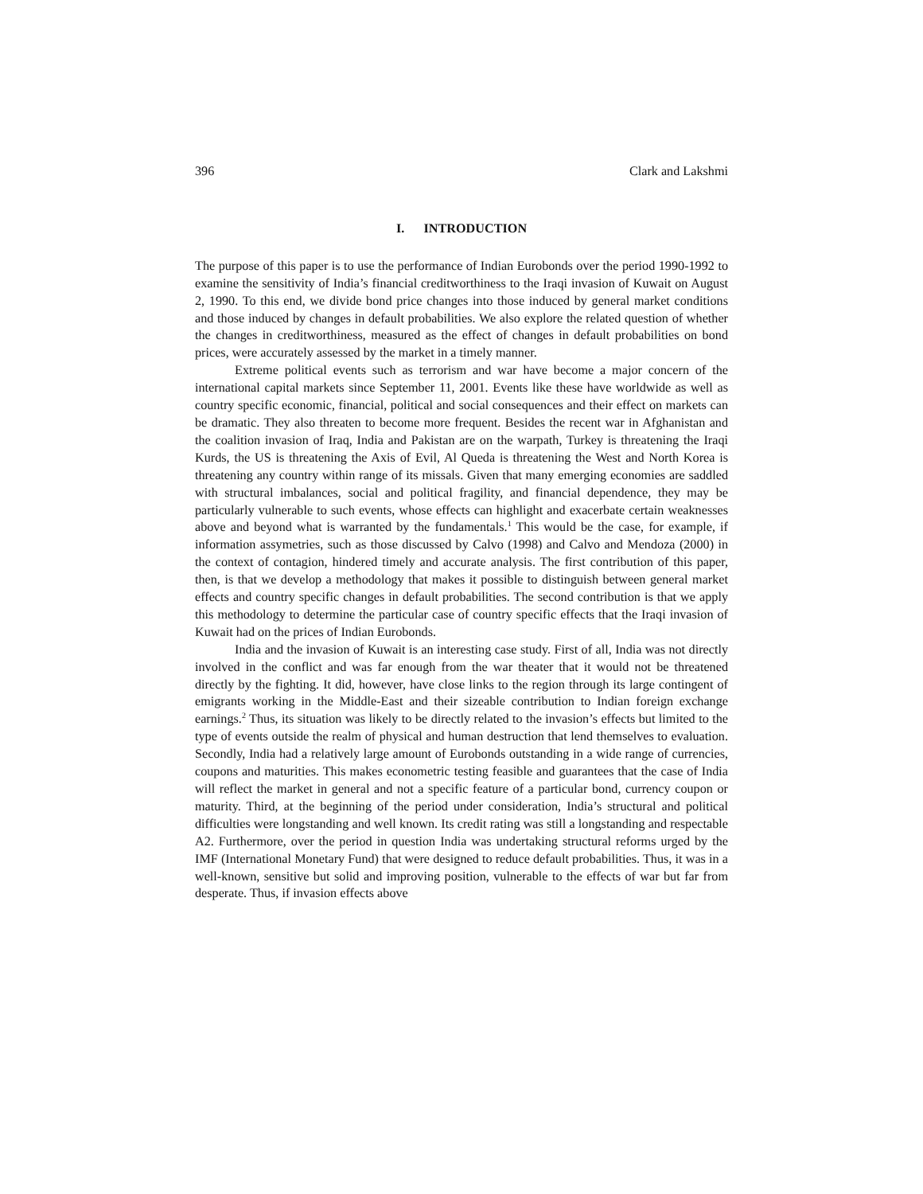396 Clark and Lakshmi
I. INTRODUCTION
The purpose of this paper is to use the performance of Indian Eurobonds over the period 1990-1992 to examine the sensitivity of India’s financial creditworthiness to the Iraqi invasion of Kuwait on August 2, 1990. To this end, we divide bond price changes into those induced by general market conditions and those induced by changes in default probabilities. We also explore the related question of whether the changes in creditworthiness, measured as the effect of changes in default probabilities on bond prices, were accurately assessed by the market in a timely manner.
Extreme political events such as terrorism and war have become a major concern of the international capital markets since September 11, 2001. Events like these have worldwide as well as country specific economic, financial, political and social consequences and their effect on markets can be dramatic. They also threaten to become more frequent. Besides the recent war in Afghanistan and the coalition invasion of Iraq, India and Pakistan are on the warpath, Turkey is threatening the Iraqi Kurds, the US is threatening the Axis of Evil, Al Queda is threatening the West and North Korea is threatening any country within range of its missals. Given that many emerging economies are saddled with structural imbalances, social and political fragility, and financial dependence, they may be particularly vulnerable to such events, whose effects can highlight and exacerbate certain weaknesses above and beyond what is warranted by the fundamentals.<sup>1</sup> This would be the case, for example, if information assymetries, such as those discussed by Calvo (1998) and Calvo and Mendoza (2000) in the context of contagion, hindered timely and accurate analysis. The first contribution of this paper, then, is that we develop a methodology that makes it possible to distinguish between general market effects and country specific changes in default probabilities. The second contribution is that we apply this methodology to determine the particular case of country specific effects that the Iraqi invasion of Kuwait had on the prices of Indian Eurobonds.
India and the invasion of Kuwait is an interesting case study. First of all, India was not directly involved in the conflict and was far enough from the war theater that it would not be threatened directly by the fighting. It did, however, have close links to the region through its large contingent of emigrants working in the Middle-East and their sizeable contribution to Indian foreign exchange earnings.<sup>2</sup> Thus, its situation was likely to be directly related to the invasion’s effects but limited to the type of events outside the realm of physical and human destruction that lend themselves to evaluation. Secondly, India had a relatively large amount of Eurobonds outstanding in a wide range of currencies, coupons and maturities. This makes econometric testing feasible and guarantees that the case of India will reflect the market in general and not a specific feature of a particular bond, currency coupon or maturity. Third, at the beginning of the period under consideration, India’s structural and political difficulties were longstanding and well known. Its credit rating was still a longstanding and respectable A2. Furthermore, over the period in question India was undertaking structural reforms urged by the IMF (International Monetary Fund) that were designed to reduce default probabilities. Thus, it was in a well-known, sensitive but solid and improving position, vulnerable to the effects of war but far from desperate. Thus, if invasion effects above